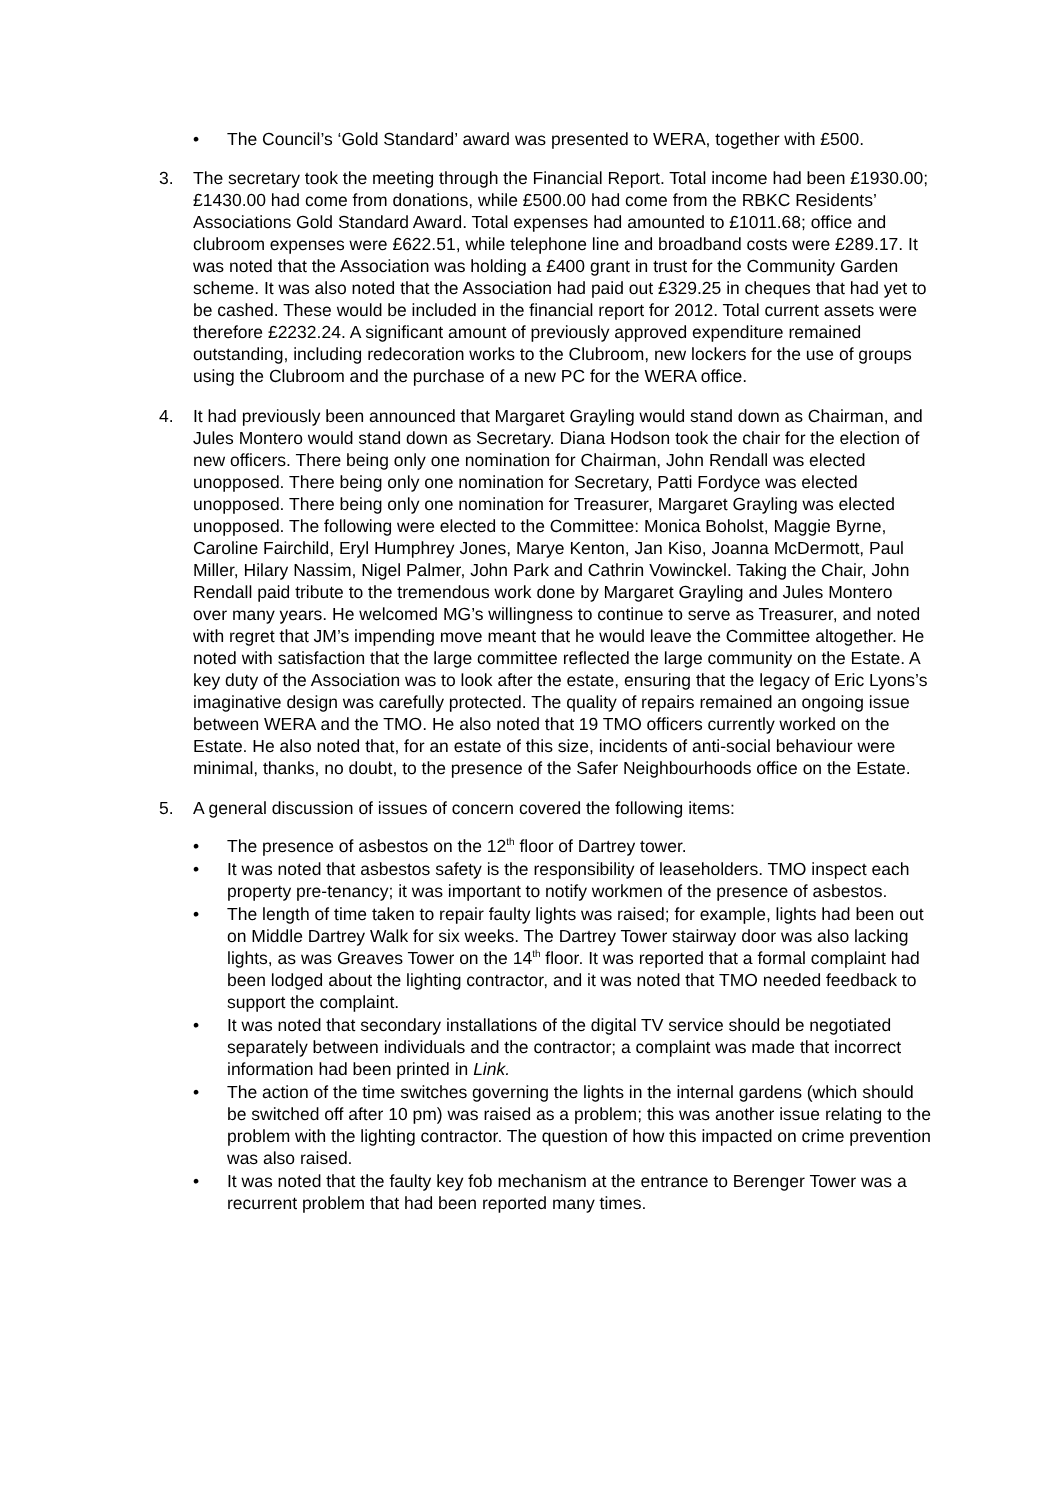• The Council’s ‘Gold Standard’ award was presented to WERA, together with £500.
3. The secretary took the meeting through the Financial Report. Total income had been £1930.00; £1430.00 had come from donations, while £500.00 had come from the RBKC Residents’ Associations Gold Standard Award. Total expenses had amounted to £1011.68; office and clubroom expenses were £622.51, while telephone line and broadband costs were £289.17. It was noted that the Association was holding a £400 grant in trust for the Community Garden scheme. It was also noted that the Association had paid out £329.25 in cheques that had yet to be cashed. These would be included in the financial report for 2012. Total current assets were therefore £2232.24. A significant amount of previously approved expenditure remained outstanding, including redecoration works to the Clubroom, new lockers for the use of groups using the Clubroom and the purchase of a new PC for the WERA office.
4. It had previously been announced that Margaret Grayling would stand down as Chairman, and Jules Montero would stand down as Secretary. Diana Hodson took the chair for the election of new officers. There being only one nomination for Chairman, John Rendall was elected unopposed. There being only one nomination for Secretary, Patti Fordyce was elected unopposed. There being only one nomination for Treasurer, Margaret Grayling was elected unopposed. The following were elected to the Committee: Monica Boholst, Maggie Byrne, Caroline Fairchild, Eryl Humphrey Jones, Marye Kenton, Jan Kiso, Joanna McDermott, Paul Miller, Hilary Nassim, Nigel Palmer, John Park and Cathrin Vowinckel. Taking the Chair, John Rendall paid tribute to the tremendous work done by Margaret Grayling and Jules Montero over many years. He welcomed MG’s willingness to continue to serve as Treasurer, and noted with regret that JM’s impending move meant that he would leave the Committee altogether. He noted with satisfaction that the large committee reflected the large community on the Estate. A key duty of the Association was to look after the estate, ensuring that the legacy of Eric Lyons’s imaginative design was carefully protected. The quality of repairs remained an ongoing issue between WERA and the TMO. He also noted that 19 TMO officers currently worked on the Estate. He also noted that, for an estate of this size, incidents of anti-social behaviour were minimal, thanks, no doubt, to the presence of the Safer Neighbourhoods office on the Estate.
5. A general discussion of issues of concern covered the following items:
• The presence of asbestos on the 12<sup>th</sup> floor of Dartrey tower.
• It was noted that asbestos safety is the responsibility of leaseholders. TMO inspect each property pre-tenancy; it was important to notify workmen of the presence of asbestos.
• The length of time taken to repair faulty lights was raised; for example, lights had been out on Middle Dartrey Walk for six weeks. The Dartrey Tower stairway door was also lacking lights, as was Greaves Tower on the 14<sup>th</sup> floor. It was reported that a formal complaint had been lodged about the lighting contractor, and it was noted that TMO needed feedback to support the complaint.
• It was noted that secondary installations of the digital TV service should be negotiated separately between individuals and the contractor; a complaint was made that incorrect information had been printed in Link.
• The action of the time switches governing the lights in the internal gardens (which should be switched off after 10 pm) was raised as a problem; this was another issue relating to the problem with the lighting contractor. The question of how this impacted on crime prevention was also raised.
• It was noted that the faulty key fob mechanism at the entrance to Berenger Tower was a recurrent problem that had been reported many times.